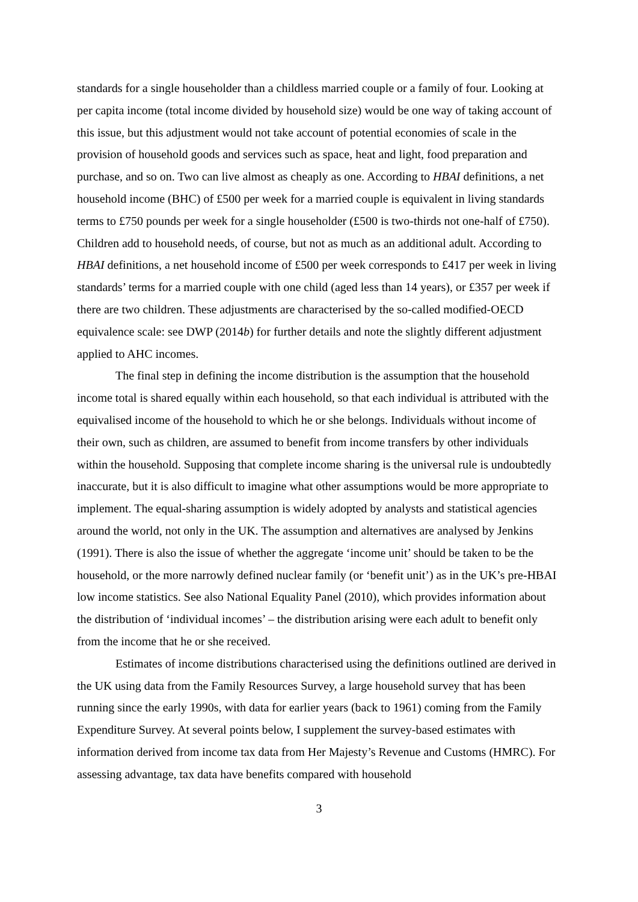standards for a single householder than a childless married couple or a family of four. Looking at per capita income (total income divided by household size) would be one way of taking account of this issue, but this adjustment would not take account of potential economies of scale in the provision of household goods and services such as space, heat and light, food preparation and purchase, and so on. Two can live almost as cheaply as one. According to HBAI definitions, a net household income (BHC) of £500 per week for a married couple is equivalent in living standards terms to £750 pounds per week for a single householder (£500 is two-thirds not one-half of £750). Children add to household needs, of course, but not as much as an additional adult. According to HBAI definitions, a net household income of £500 per week corresponds to £417 per week in living standards’ terms for a married couple with one child (aged less than 14 years), or £357 per week if there are two children. These adjustments are characterised by the so-called modified-OECD equivalence scale: see DWP (2014b) for further details and note the slightly different adjustment applied to AHC incomes.
The final step in defining the income distribution is the assumption that the household income total is shared equally within each household, so that each individual is attributed with the equivalised income of the household to which he or she belongs. Individuals without income of their own, such as children, are assumed to benefit from income transfers by other individuals within the household. Supposing that complete income sharing is the universal rule is undoubtedly inaccurate, but it is also difficult to imagine what other assumptions would be more appropriate to implement. The equal-sharing assumption is widely adopted by analysts and statistical agencies around the world, not only in the UK. The assumption and alternatives are analysed by Jenkins (1991). There is also the issue of whether the aggregate ‘income unit’ should be taken to be the household, or the more narrowly defined nuclear family (or ‘benefit unit’) as in the UK’s pre-HBAI low income statistics. See also National Equality Panel (2010), which provides information about the distribution of ‘individual incomes’ – the distribution arising were each adult to benefit only from the income that he or she received.
Estimates of income distributions characterised using the definitions outlined are derived in the UK using data from the Family Resources Survey, a large household survey that has been running since the early 1990s, with data for earlier years (back to 1961) coming from the Family Expenditure Survey. At several points below, I supplement the survey-based estimates with information derived from income tax data from Her Majesty’s Revenue and Customs (HMRC). For assessing advantage, tax data have benefits compared with household
3